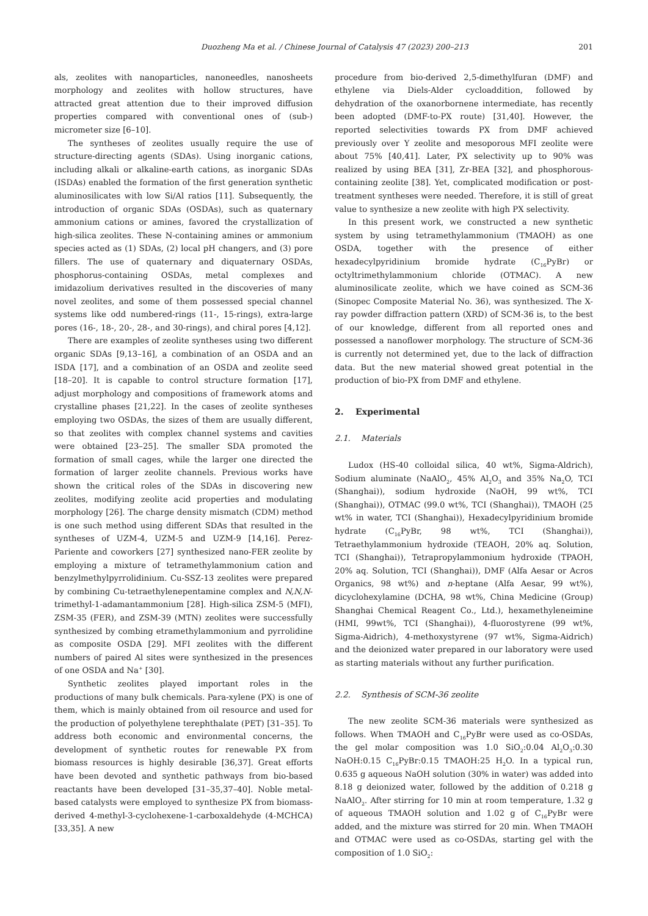Duozheng Ma et al. / Chinese Journal of Catalysis 47 (2023) 200–213 201
als, zeolites with nanoparticles, nanoneedles, nanosheets morphology and zeolites with hollow structures, have attracted great attention due to their improved diffusion properties compared with conventional ones of (sub-) micrometer size [6–10].
The syntheses of zeolites usually require the use of structure-directing agents (SDAs). Using inorganic cations, including alkali or alkaline-earth cations, as inorganic SDAs (ISDAs) enabled the formation of the first generation synthetic aluminosilicates with low Si/Al ratios [11]. Subsequently, the introduction of organic SDAs (OSDAs), such as quaternary ammonium cations or amines, favored the crystallization of high-silica zeolites. These N-containing amines or ammonium species acted as (1) SDAs, (2) local pH changers, and (3) pore fillers. The use of quaternary and diquaternary OSDAs, phosphorus-containing OSDAs, metal complexes and imidazolium derivatives resulted in the discoveries of many novel zeolites, and some of them possessed special channel systems like odd numbered-rings (11-, 15-rings), extra-large pores (16-, 18-, 20-, 28-, and 30-rings), and chiral pores [4,12].
There are examples of zeolite syntheses using two different organic SDAs [9,13–16], a combination of an OSDA and an ISDA [17], and a combination of an OSDA and zeolite seed [18–20]. It is capable to control structure formation [17], adjust morphology and compositions of framework atoms and crystalline phases [21,22]. In the cases of zeolite syntheses employing two OSDAs, the sizes of them are usually different, so that zeolites with complex channel systems and cavities were obtained [23–25]. The smaller SDA promoted the formation of small cages, while the larger one directed the formation of larger zeolite channels. Previous works have shown the critical roles of the SDAs in discovering new zeolites, modifying zeolite acid properties and modulating morphology [26]. The charge density mismatch (CDM) method is one such method using different SDAs that resulted in the syntheses of UZM-4, UZM-5 and UZM-9 [14,16]. Perez-Pariente and coworkers [27] synthesized nano-FER zeolite by employing a mixture of tetramethylammonium cation and benzylmethylpyrrolidinium. Cu-SSZ-13 zeolites were prepared by combining Cu-tetraethylenepentamine complex and N,N,N-trimethyl-1-adamantammonium [28]. High-silica ZSM-5 (MFI), ZSM-35 (FER), and ZSM-39 (MTN) zeolites were successfully synthesized by combing etramethylammonium and pyrrolidine as composite OSDA [29]. MFI zeolites with the different numbers of paired Al sites were synthesized in the presences of one OSDA and Na<sup>+</sup> [30].
Synthetic zeolites played important roles in the productions of many bulk chemicals. Para-xylene (PX) is one of them, which is mainly obtained from oil resource and used for the production of polyethylene terephthalate (PET) [31–35]. To address both economic and environmental concerns, the development of synthetic routes for renewable PX from biomass resources is highly desirable [36,37]. Great efforts have been devoted and synthetic pathways from bio-based reactants have been developed [31–35,37–40]. Noble metal-based catalysts were employed to synthesize PX from biomass-derived 4-methyl-3-cyclohexene-1-carboxaldehyde (4-MCHCA) [33,35]. A new
procedure from bio-derived 2,5-dimethylfuran (DMF) and ethylene via Diels-Alder cycloaddition, followed by dehydration of the oxanorbornene intermediate, has recently been adopted (DMF-to-PX route) [31,40]. However, the reported selectivities towards PX from DMF achieved previously over Y zeolite and mesoporous MFI zeolite were about 75% [40,41]. Later, PX selectivity up to 90% was realized by using BEA [31], Zr-BEA [32], and phosphorous-containing zeolite [38]. Yet, complicated modification or post-treatment syntheses were needed. Therefore, it is still of great value to synthesize a new zeolite with high PX selectivity.
In this present work, we constructed a new synthetic system by using tetramethylammonium (TMAOH) as one OSDA, together with the presence of either hexadecylpyridinium bromide hydrate (C<sub>16</sub>PyBr) or octyltrimethylammonium chloride (OTMAC). A new aluminosilicate zeolite, which we have coined as SCM-36 (Sinopec Composite Material No. 36), was synthesized. The X-ray powder diffraction pattern (XRD) of SCM-36 is, to the best of our knowledge, different from all reported ones and possessed a nanoflower morphology. The structure of SCM-36 is currently not determined yet, due to the lack of diffraction data. But the new material showed great potential in the production of bio-PX from DMF and ethylene.
2. Experimental
2.1. Materials
Ludox (HS-40 colloidal silica, 40 wt%, Sigma-Aldrich), Sodium aluminate (NaAlO<sub>2</sub>, 45% Al<sub>2</sub>O<sub>3</sub> and 35% Na<sub>2</sub>O, TCI (Shanghai)), sodium hydroxide (NaOH, 99 wt%, TCI (Shanghai)), OTMAC (99.0 wt%, TCI (Shanghai)), TMAOH (25 wt% in water, TCI (Shanghai)), Hexadecylpyridinium bromide hydrate (C<sub>16</sub>PyBr, 98 wt%, TCI (Shanghai)), Tetraethylammonium hydroxide (TEAOH, 20% aq. Solution, TCI (Shanghai)), Tetrapropylammonium hydroxide (TPAOH, 20% aq. Solution, TCI (Shanghai)), DMF (Alfa Aesar or Acros Organics, 98 wt%) and n-heptane (Alfa Aesar, 99 wt%), dicyclohexylamine (DCHA, 98 wt%, China Medicine (Group) Shanghai Chemical Reagent Co., Ltd.), hexamethyleneimine (HMI, 99wt%, TCI (Shanghai)), 4-fluorostyrene (99 wt%, Sigma-Aidrich), 4-methoxystyrene (97 wt%, Sigma-Aidrich) and the deionized water prepared in our laboratory were used as starting materials without any further purification.
2.2. Synthesis of SCM-36 zeolite
The new zeolite SCM-36 materials were synthesized as follows. When TMAOH and C<sub>16</sub>PyBr were used as co-OSDAs, the gel molar composition was 1.0 SiO<sub>2</sub>:0.04 Al<sub>2</sub>O<sub>3</sub>:0.30 NaOH:0.15 C<sub>16</sub>PyBr:0.15 TMAOH:25 H<sub>2</sub>O. In a typical run, 0.635 g aqueous NaOH solution (30% in water) was added into 8.18 g deionized water, followed by the addition of 0.218 g NaAlO<sub>2</sub>. After stirring for 10 min at room temperature, 1.32 g of aqueous TMAOH solution and 1.02 g of C<sub>16</sub>PyBr were added, and the mixture was stirred for 20 min. When TMAOH and OTMAC were used as co-OSDAs, starting gel with the composition of 1.0 SiO<sub>2</sub>: